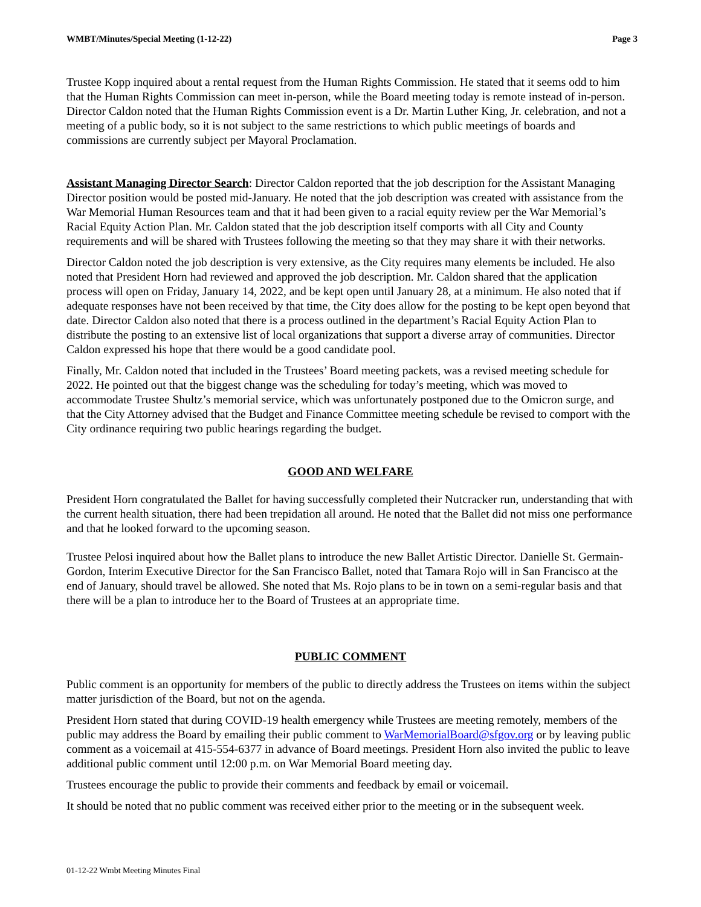WMBT/Minutes/Special Meeting (1-12-22) Page 3
Trustee Kopp inquired about a rental request from the Human Rights Commission. He stated that it seems odd to him that the Human Rights Commission can meet in-person, while the Board meeting today is remote instead of in-person. Director Caldon noted that the Human Rights Commission event is a Dr. Martin Luther King, Jr. celebration, and not a meeting of a public body, so it is not subject to the same restrictions to which public meetings of boards and commissions are currently subject per Mayoral Proclamation.
Assistant Managing Director Search: Director Caldon reported that the job description for the Assistant Managing Director position would be posted mid-January. He noted that the job description was created with assistance from the War Memorial Human Resources team and that it had been given to a racial equity review per the War Memorial’s Racial Equity Action Plan. Mr. Caldon stated that the job description itself comports with all City and County requirements and will be shared with Trustees following the meeting so that they may share it with their networks.
Director Caldon noted the job description is very extensive, as the City requires many elements be included. He also noted that President Horn had reviewed and approved the job description. Mr. Caldon shared that the application process will open on Friday, January 14, 2022, and be kept open until January 28, at a minimum. He also noted that if adequate responses have not been received by that time, the City does allow for the posting to be kept open beyond that date. Director Caldon also noted that there is a process outlined in the department’s Racial Equity Action Plan to distribute the posting to an extensive list of local organizations that support a diverse array of communities. Director Caldon expressed his hope that there would be a good candidate pool.
Finally, Mr. Caldon noted that included in the Trustees’ Board meeting packets, was a revised meeting schedule for 2022. He pointed out that the biggest change was the scheduling for today’s meeting, which was moved to accommodate Trustee Shultz’s memorial service, which was unfortunately postponed due to the Omicron surge, and that the City Attorney advised that the Budget and Finance Committee meeting schedule be revised to comport with the City ordinance requiring two public hearings regarding the budget.
GOOD AND WELFARE
President Horn congratulated the Ballet for having successfully completed their Nutcracker run, understanding that with the current health situation, there had been trepidation all around. He noted that the Ballet did not miss one performance and that he looked forward to the upcoming season.
Trustee Pelosi inquired about how the Ballet plans to introduce the new Ballet Artistic Director. Danielle St. Germain-Gordon, Interim Executive Director for the San Francisco Ballet, noted that Tamara Rojo will in San Francisco at the end of January, should travel be allowed. She noted that Ms. Rojo plans to be in town on a semi-regular basis and that there will be a plan to introduce her to the Board of Trustees at an appropriate time.
PUBLIC COMMENT
Public comment is an opportunity for members of the public to directly address the Trustees on items within the subject matter jurisdiction of the Board, but not on the agenda.
President Horn stated that during COVID-19 health emergency while Trustees are meeting remotely, members of the public may address the Board by emailing their public comment to WarMemorialBoard@sfgov.org or by leaving public comment as a voicemail at 415-554-6377 in advance of Board meetings. President Horn also invited the public to leave additional public comment until 12:00 p.m. on War Memorial Board meeting day.
Trustees encourage the public to provide their comments and feedback by email or voicemail.
It should be noted that no public comment was received either prior to the meeting or in the subsequent week.
01-12-22 Wmbt Meeting Minutes Final